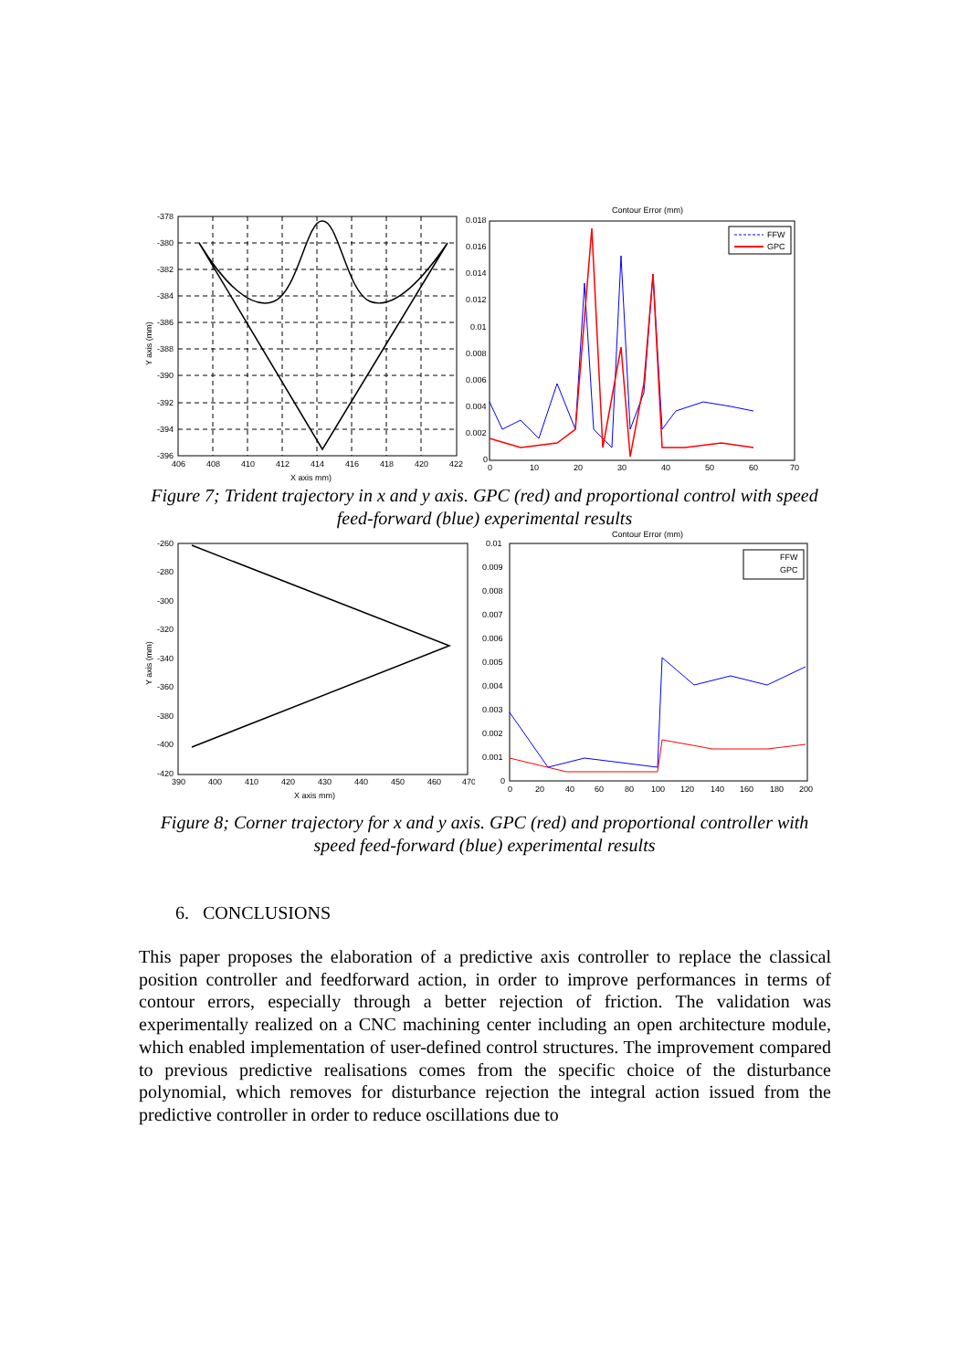-378
-380
-382
-384
-386
-388
-390
-392
-394
-396
406
408
410
412
414
416
418
420
422
X axis mm)
Y axis (mm)
Contour Error (mm)
FFW
GPC
0.018
0.016
0.014
0.012
0.01
0.008
0.006
0.004
0.002
0
0
10
20
30
40
50
60
70
Figure 7; Trident trajectory in x and y axis. GPC (red) and proportional control with speed feed-forward (blue) experimental results
-260
-280
-300
-320
-340
-360
-380
-400
-420
390
400
410
420
430
440
450
460
470
X axis mm)
Y axis (mm)
Contour Error (mm)
FFW
GPC
0.01
0.009
0.008
0.007
0.006
0.005
0.004
0.003
0.002
0.001
0
0
20
40
60
80
100
120
140
160
180
200
Figure 8; Corner trajectory for x and y axis. GPC (red) and proportional controller with speed feed-forward (blue) experimental results
6. CONCLUSIONS
This paper proposes the elaboration of a predictive axis controller to replace the classical position controller and feedforward action, in order to improve performances in terms of contour errors, especially through a better rejection of friction. The validation was experimentally realized on a CNC machining center including an open architecture module, which enabled implementation of user-defined control structures. The improvement compared to previous predictive realisations comes from the specific choice of the disturbance polynomial, which removes for disturbance rejection the integral action issued from the predictive controller in order to reduce oscillations due to